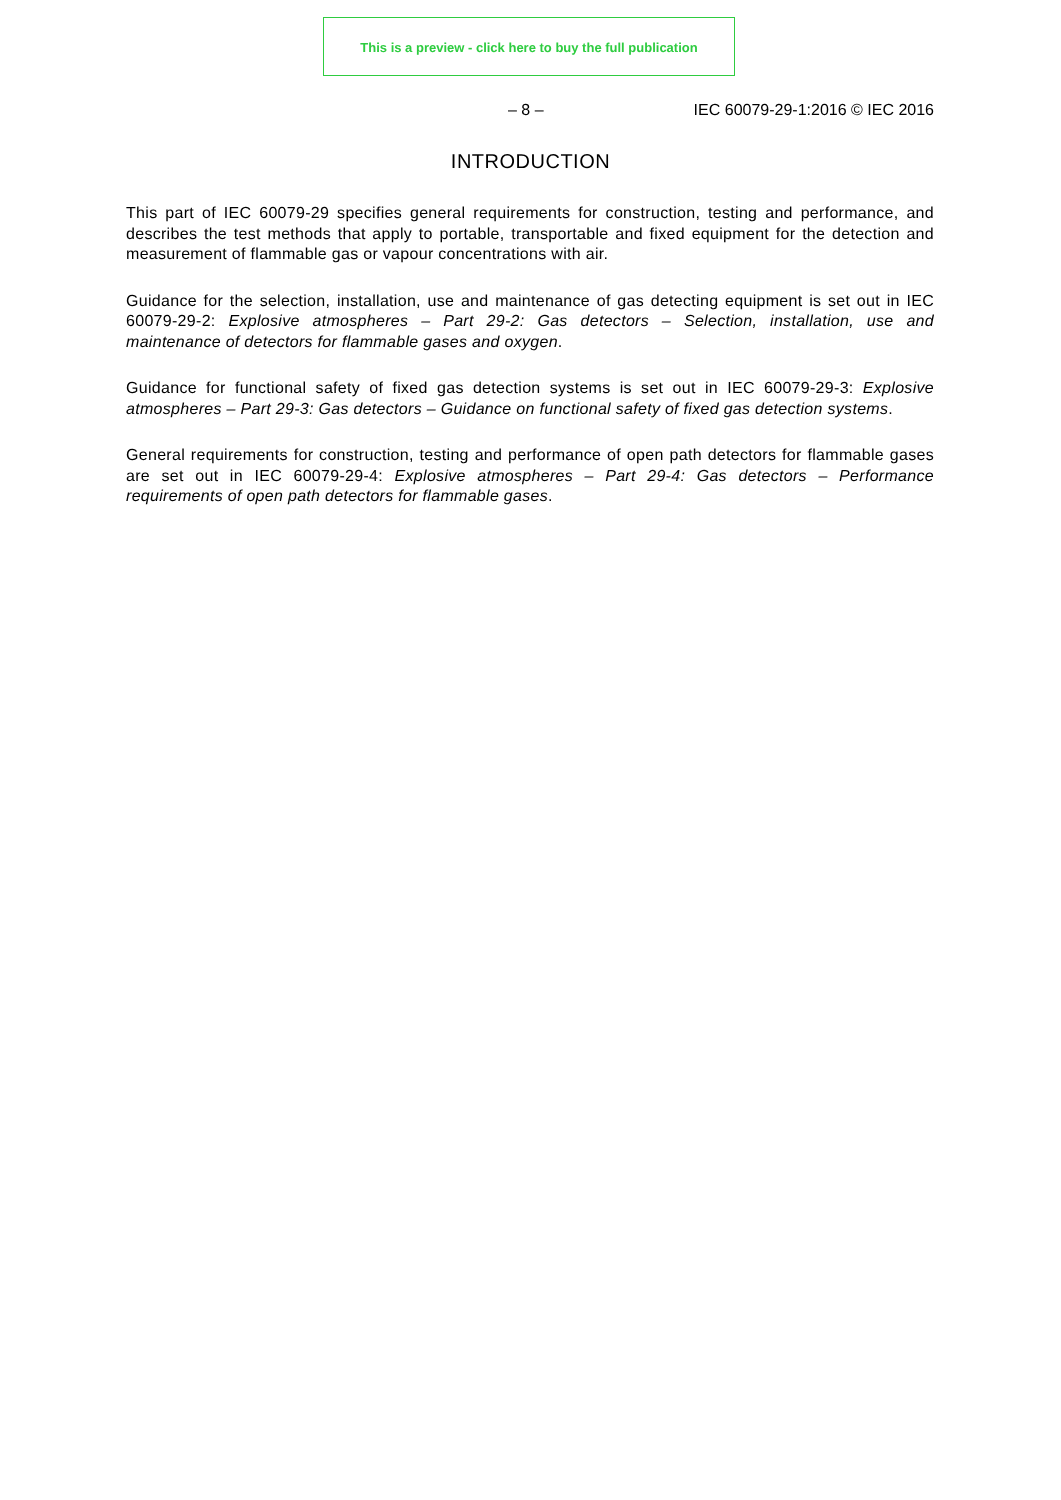This is a preview - click here to buy the full publication
– 8 – IEC 60079-29-1:2016 © IEC 2016
INTRODUCTION
This part of IEC 60079-29 specifies general requirements for construction, testing and performance, and describes the test methods that apply to portable, transportable and fixed equipment for the detection and measurement of flammable gas or vapour concentrations with air.
Guidance for the selection, installation, use and maintenance of gas detecting equipment is set out in IEC 60079-29-2: Explosive atmospheres – Part 29-2: Gas detectors – Selection, installation, use and maintenance of detectors for flammable gases and oxygen.
Guidance for functional safety of fixed gas detection systems is set out in IEC 60079-29-3: Explosive atmospheres – Part 29-3: Gas detectors – Guidance on functional safety of fixed gas detection systems.
General requirements for construction, testing and performance of open path detectors for flammable gases are set out in IEC 60079-29-4: Explosive atmospheres – Part 29-4: Gas detectors – Performance requirements of open path detectors for flammable gases.